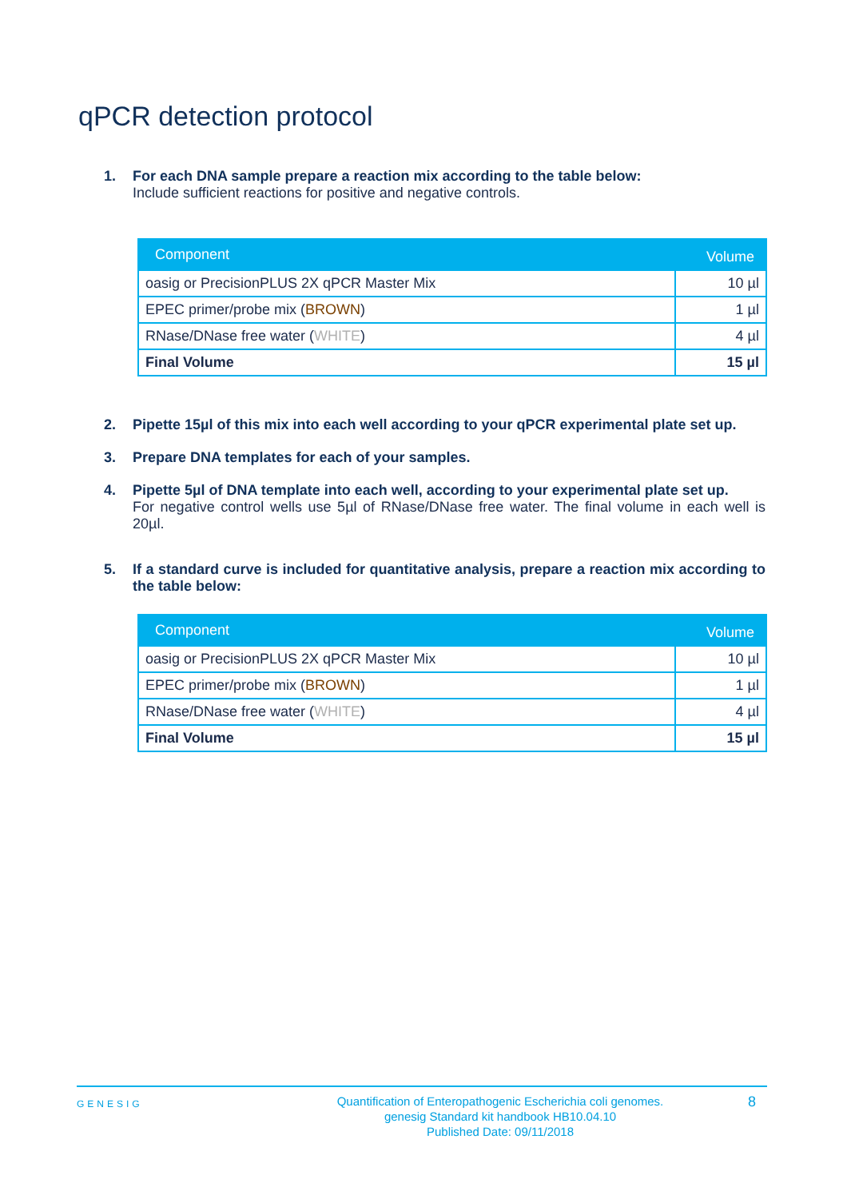qPCR detection protocol
1. For each DNA sample prepare a reaction mix according to the table below:
Include sufficient reactions for positive and negative controls.
| Component | Volume |
| --- | --- |
| oasig or PrecisionPLUS 2X qPCR Master Mix | 10 µl |
| EPEC primer/probe mix ( BROWN ) | 1 µl |
| RNase/DNase free water ( WHITE ) | 4 µl |
| Final Volume | 15 µl |
2. Pipette 15µl of this mix into each well according to your qPCR experimental plate set up.
3. Prepare DNA templates for each of your samples.
4. Pipette 5µl of DNA template into each well, according to your experimental plate set up.
For negative control wells use 5µl of RNase/DNase free water. The final volume in each well is 20µl.
5. If a standard curve is included for quantitative analysis, prepare a reaction mix according to the table below:
| Component | Volume |
| --- | --- |
| oasig or PrecisionPLUS 2X qPCR Master Mix | 10 µl |
| EPEC primer/probe mix ( BROWN ) | 1 µl |
| RNase/DNase free water ( WHITE ) | 4 µl |
| Final Volume | 15 µl |
GENESIG
Quantification of Enteropathogenic Escherichia coli genomes.
genesig Standard kit handbook HB10.04.10
Published Date: 09/11/2018
8